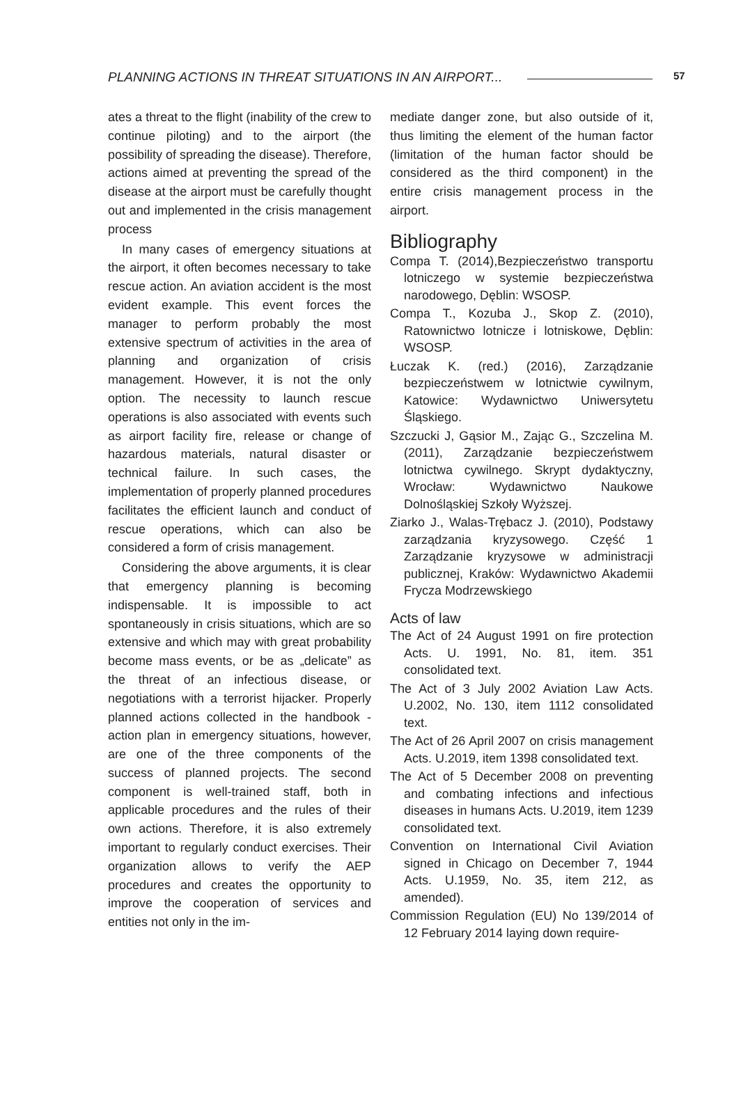PLANNING ACTIONS IN THREAT SITUATIONS IN AN AIRPORT... 57
ates a threat to the flight (inability of the crew to continue piloting) and to the airport (the possibility of spreading the disease). Therefore, actions aimed at preventing the spread of the disease at the airport must be carefully thought out and implemented in the crisis management process
In many cases of emergency situations at the airport, it often becomes necessary to take rescue action. An aviation accident is the most evident example. This event forces the manager to perform probably the most extensive spectrum of activities in the area of planning and organization of crisis management. However, it is not the only option. The necessity to launch rescue operations is also associated with events such as airport facility fire, release or change of hazardous materials, natural disaster or technical failure. In such cases, the implementation of properly planned procedures facilitates the efficient launch and conduct of rescue operations, which can also be considered a form of crisis management.
Considering the above arguments, it is clear that emergency planning is becoming indispensable. It is impossible to act spontaneously in crisis situations, which are so extensive and which may with great probability become mass events, or be as „delicate” as the threat of an infectious disease, or negotiations with a terrorist hijacker. Properly planned actions collected in the handbook - action plan in emergency situations, however, are one of the three components of the success of planned projects. The second component is well-trained staff, both in applicable procedures and the rules of their own actions. Therefore, it is also extremely important to regularly conduct exercises. Their organization allows to verify the AEP procedures and creates the opportunity to improve the cooperation of services and entities not only in the im-
mediate danger zone, but also outside of it, thus limiting the element of the human factor (limitation of the human factor should be considered as the third component) in the entire crisis management process in the airport.
Bibliography
Compa T. (2014),Bezpieczeństwo transportu lotniczego w systemie bezpieczeństwa narodowego, Dęblin: WSOSP.
Compa T., Kozuba J., Skop Z. (2010), Ratownictwo lotnicze i lotniskowe, Dęblin: WSOSP.
Łuczak K. (red.) (2016), Zarządzanie bezpieczeństwem w lotnictwie cywilnym, Katowice: Wydawnictwo Uniwersytetu Śląskiego.
Szczucki J, Gąsior M., Zając G., Szczelina M. (2011), Zarządzanie bezpieczeństwem lotnictwa cywilnego. Skrypt dydaktyczny, Wrocław: Wydawnictwo Naukowe Dolnośląskiej Szkoły Wyższej.
Ziarko J., Walas-Trębacz J. (2010), Podstawy zarządzania kryzysowego. Część 1 Zarządzanie kryzysowe w administracji publicznej, Kraków: Wydawnictwo Akademii Frycza Modrzewskiego
Acts of law
The Act of 24 August 1991 on fire protection Acts. U. 1991, No. 81, item. 351 consolidated text.
The Act of 3 July 2002 Aviation Law Acts. U.2002, No. 130, item 1112 consolidated text.
The Act of 26 April 2007 on crisis management Acts. U.2019, item 1398 consolidated text.
The Act of 5 December 2008 on preventing and combating infections and infectious diseases in humans Acts. U.2019, item 1239 consolidated text.
Convention on International Civil Aviation signed in Chicago on December 7, 1944 Acts. U.1959, No. 35, item 212, as amended).
Commission Regulation (EU) No 139/2014 of 12 February 2014 laying down require-